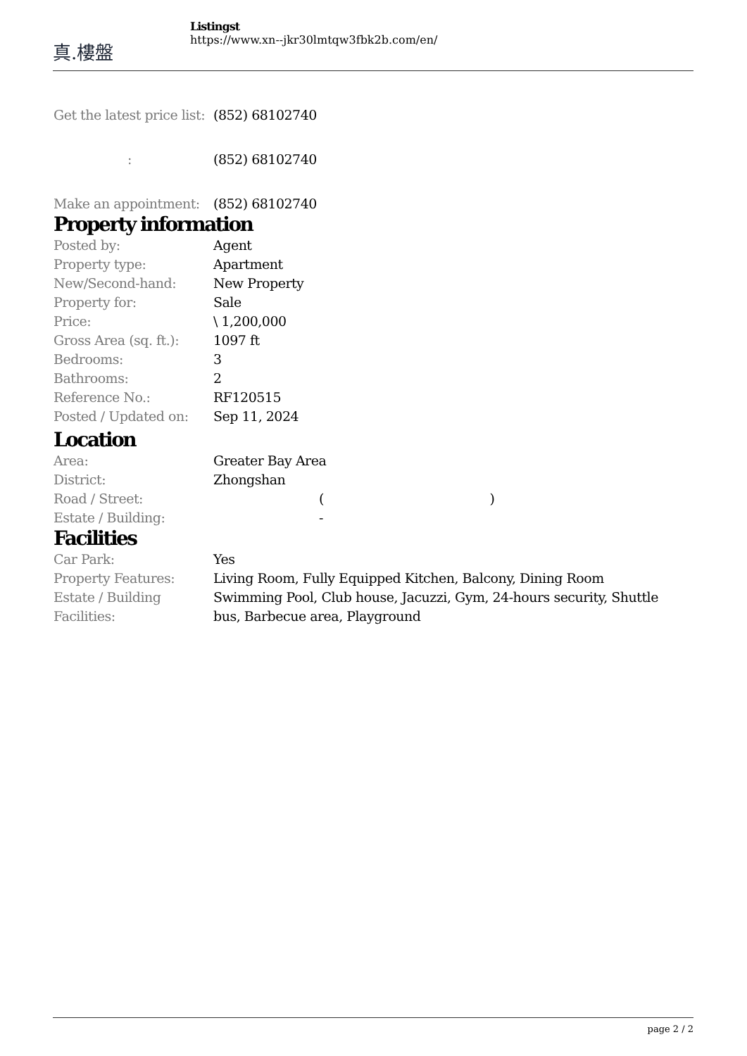真.樓盤
Listingst
https://www.xn--jkr30lmtqw3fbk2b.com/en/
| Get the latest price list: | (852) 68102740 |
| : | (852) 68102740 |
| Make an appointment: | (852) 68102740 |
Property information
| Posted by: | Agent |
| Property type: | Apartment |
| New/Second-hand: | New Property |
| Property for: | Sale |
| Price: | \ 1,200,000 |
| Gross Area (sq. ft.): | 1097 ft |
| Bedrooms: | 3 |
| Bathrooms: | 2 |
| Reference No.: | RF120515 |
| Posted / Updated on: | Sep 11, 2024 |
Location
| Area: | Greater Bay Area |
| District: | Zhongshan |
| Road / Street: | ( ) |
| Estate / Building: | - |
Facilities
| Car Park: | Yes |
| Property Features: | Living Room, Fully Equipped Kitchen, Balcony, Dining Room |
| Estate / Building Facilities: | Swimming Pool, Club house, Jacuzzi, Gym, 24-hours security, Shuttle bus, Barbecue area, Playground |
page 2 / 2